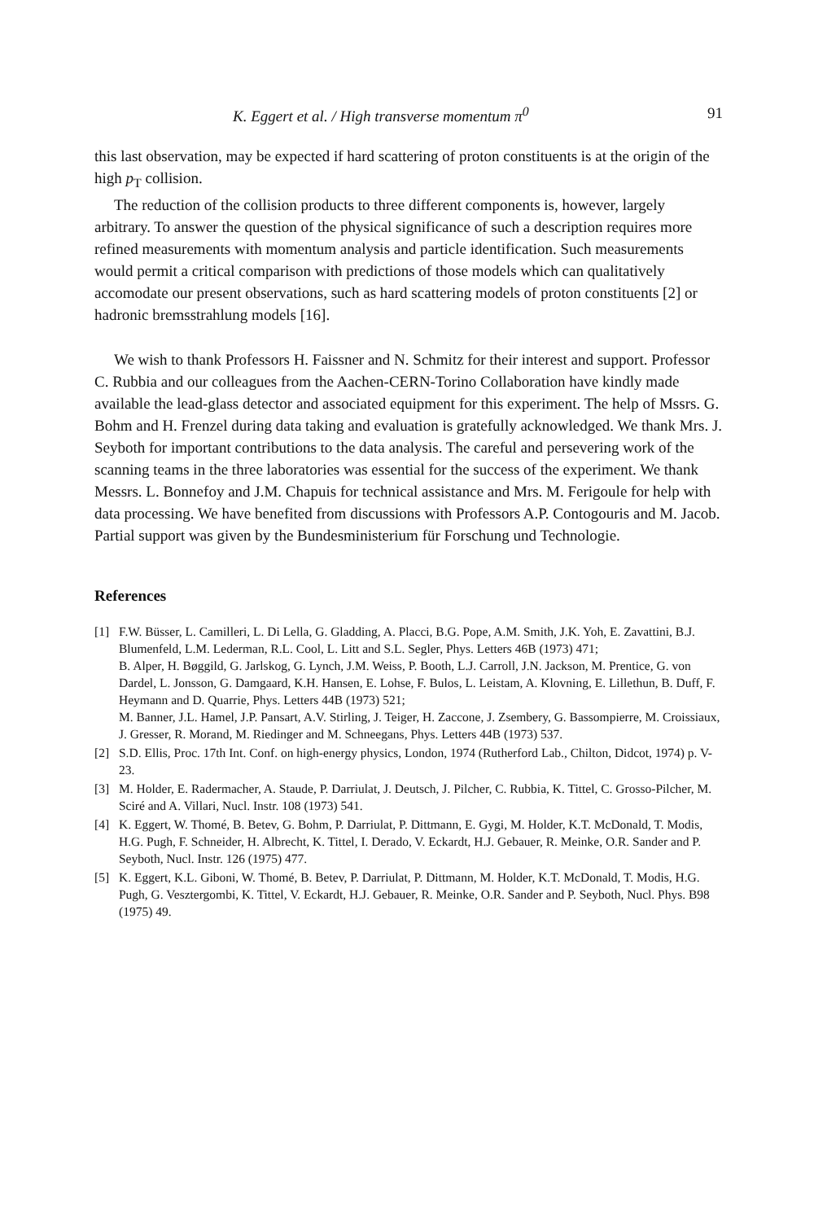K. Eggert et al. / High transverse momentum π<sup>0</sup> 91
this last observation, may be expected if hard scattering of proton constituents is at the origin of the high p<sub>T</sub> collision.
The reduction of the collision products to three different components is, however, largely arbitrary. To answer the question of the physical significance of such a description requires more refined measurements with momentum analysis and particle identification. Such measurements would permit a critical comparison with predictions of those models which can qualitatively accomodate our present observations, such as hard scattering models of proton constituents [2] or hadronic bremsstrahlung models [16].
We wish to thank Professors H. Faissner and N. Schmitz for their interest and support. Professor C. Rubbia and our colleagues from the Aachen-CERN-Torino Collaboration have kindly made available the lead-glass detector and associated equipment for this experiment. The help of Mssrs. G. Bohm and H. Frenzel during data taking and evaluation is gratefully acknowledged. We thank Mrs. J. Seyboth for important contributions to the data analysis. The careful and persevering work of the scanning teams in the three laboratories was essential for the success of the experiment. We thank Messrs. L. Bonnefoy and J.M. Chapuis for technical assistance and Mrs. M. Ferigoule for help with data processing. We have benefited from discussions with Professors A.P. Contogouris and M. Jacob. Partial support was given by the Bundesministerium für Forschung und Technologie.
References
[1] F.W. Büsser, L. Camilleri, L. Di Lella, G. Gladding, A. Placci, B.G. Pope, A.M. Smith, J.K. Yoh, E. Zavattini, B.J. Blumenfeld, L.M. Lederman, R.L. Cool, L. Litt and S.L. Segler, Phys. Letters 46B (1973) 471;
B. Alper, H. Bøggild, G. Jarlskog, G. Lynch, J.M. Weiss, P. Booth, L.J. Carroll, J.N. Jackson, M. Prentice, G. von Dardel, L. Jonsson, G. Damgaard, K.H. Hansen, E. Lohse, F. Bulos, L. Leistam, A. Klovning, E. Lillethun, B. Duff, F. Heymann and D. Quarrie, Phys. Letters 44B (1973) 521;
M. Banner, J.L. Hamel, J.P. Pansart, A.V. Stirling, J. Teiger, H. Zaccone, J. Zsembery, G. Bassompierre, M. Croissiaux, J. Gresser, R. Morand, M. Riedinger and M. Schneegans, Phys. Letters 44B (1973) 537.
[2] S.D. Ellis, Proc. 17th Int. Conf. on high-energy physics, London, 1974 (Rutherford Lab., Chilton, Didcot, 1974) p. V-23.
[3] M. Holder, E. Radermacher, A. Staude, P. Darriulat, J. Deutsch, J. Pilcher, C. Rubbia, K. Tittel, C. Grosso-Pilcher, M. Sciré and A. Villari, Nucl. Instr. 108 (1973) 541.
[4] K. Eggert, W. Thomé, B. Betev, G. Bohm, P. Darriulat, P. Dittmann, E. Gygi, M. Holder, K.T. McDonald, T. Modis, H.G. Pugh, F. Schneider, H. Albrecht, K. Tittel, I. Derado, V. Eckardt, H.J. Gebauer, R. Meinke, O.R. Sander and P. Seyboth, Nucl. Instr. 126 (1975) 477.
[5] K. Eggert, K.L. Giboni, W. Thomé, B. Betev, P. Darriulat, P. Dittmann, M. Holder, K.T. McDonald, T. Modis, H.G. Pugh, G. Vesztergombi, K. Tittel, V. Eckardt, H.J. Gebauer, R. Meinke, O.R. Sander and P. Seyboth, Nucl. Phys. B98 (1975) 49.